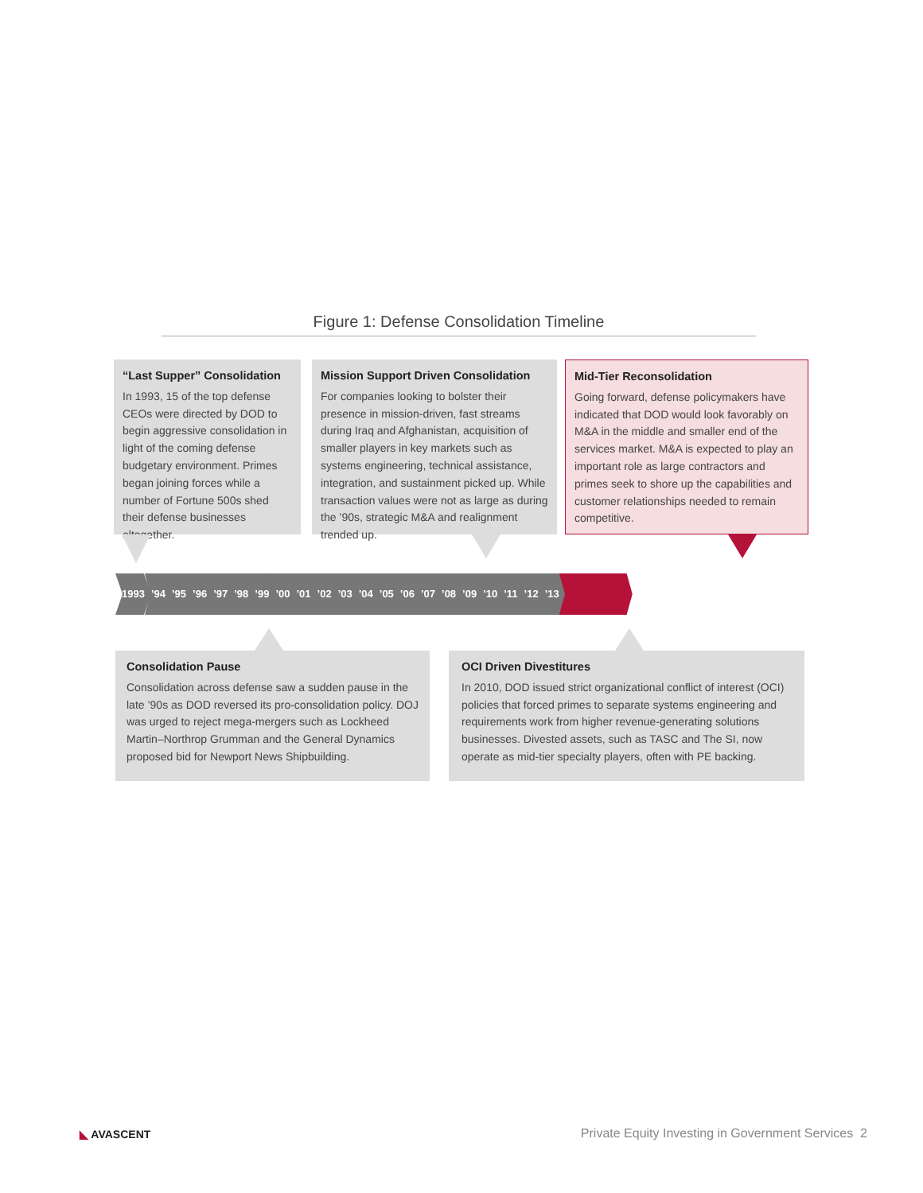Figure 1: Defense Consolidation Timeline
“Last Supper” Consolidation
In 1993, 15 of the top defense CEOs were directed by DOD to begin aggressive consolidation in light of the coming defense budgetary environment. Primes began joining forces while a number of Fortune 500s shed their defense businesses altogether.
Mission Support Driven Consolidation
For companies looking to bolster their presence in mission-driven, fast streams during Iraq and Afghanistan, acquisition of smaller players in key markets such as systems engineering, technical assistance, integration, and sustainment picked up. While transaction values were not as large as during the ’90s, strategic M&A and realignment trended up.
Mid-Tier Reconsolidation
Going forward, defense policymakers have indicated that DOD would look favorably on M&A in the middle and smaller end of the services market. M&A is expected to play an important role as large contractors and primes seek to shore up the capabilities and customer relationships needed to remain competitive.
1993’94’95’96’97’98’99’00’01’02’03’04’05’06’07’08’09’10’11’12’13
Consolidation Pause
Consolidation across defense saw a sudden pause in the late ’90s as DOD reversed its pro-consolidation policy. DOJ was urged to reject mega-mergers such as Lockheed Martin–Northrop Grumman and the General Dynamics proposed bid for Newport News Shipbuilding.
OCI Driven Divestitures
In 2010, DOD issued strict organizational conflict of interest (OCI) policies that forced primes to separate systems engineering and requirements work from higher revenue-generating solutions businesses. Divested assets, such as TASC and The SI, now operate as mid-tier specialty players, often with PE backing.
◣ AVASCENT
Private Equity Investing in Government Services 2